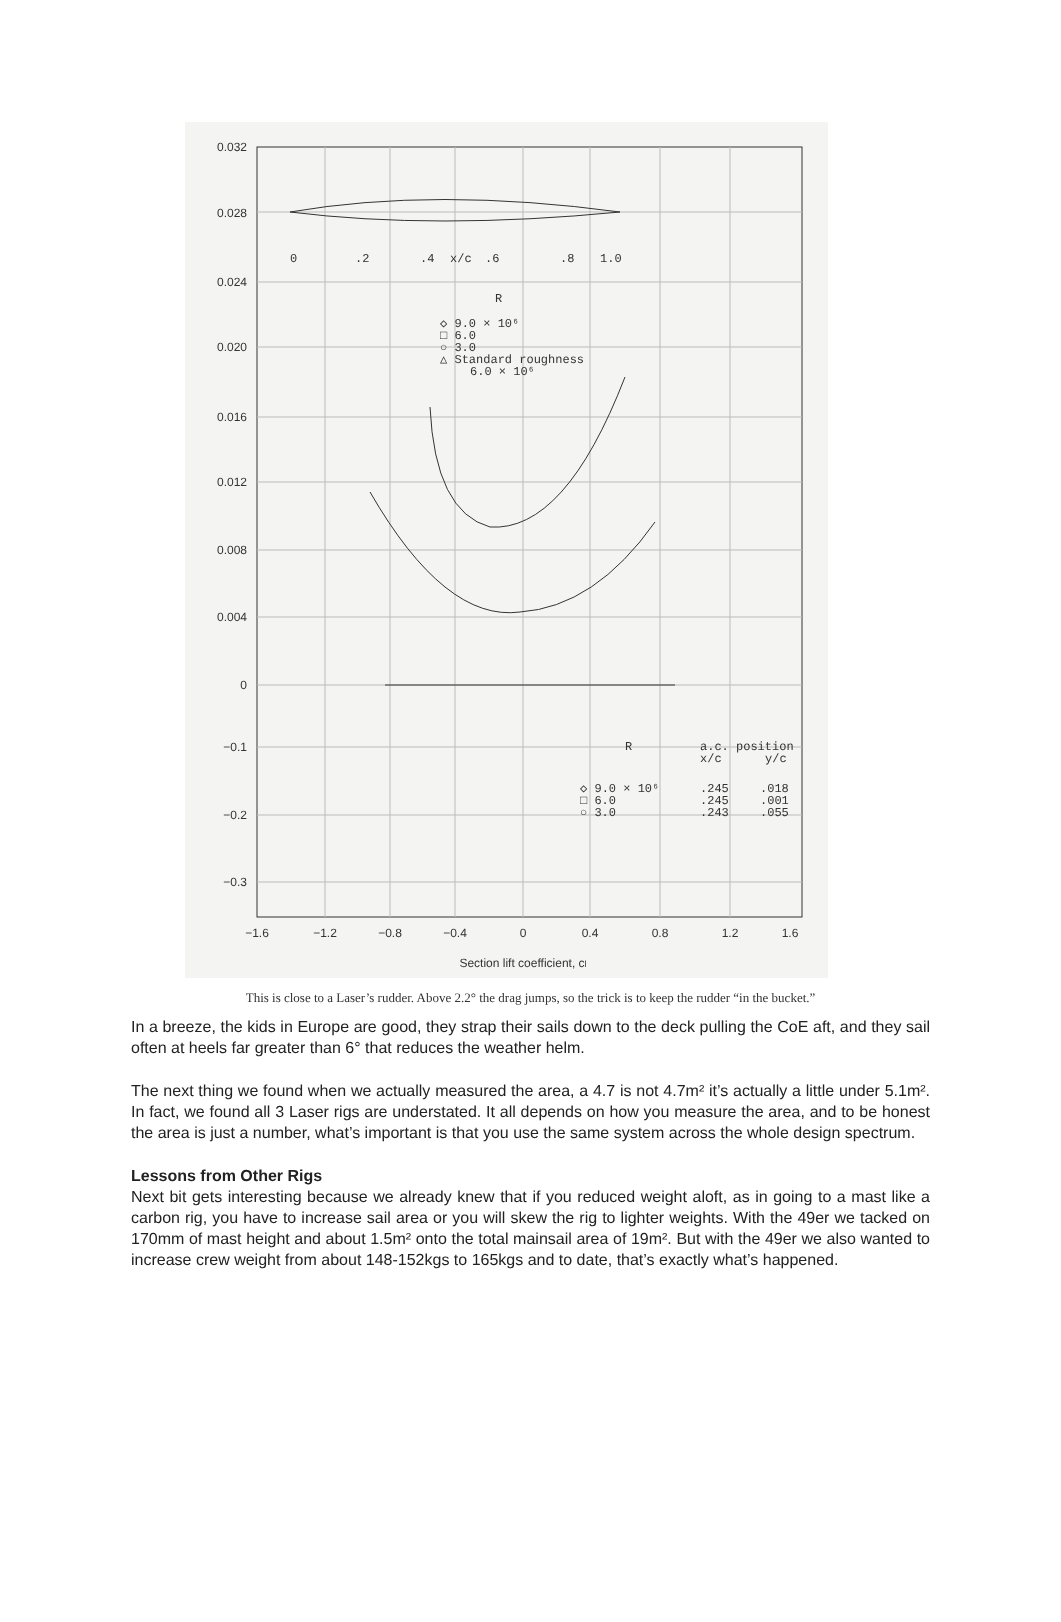0.032
0.028
0.024
0.020
0.016
0.012
0.008
0.004
0
−0.1
−0.2
−0.3
−1.6
−1.2
−0.8
−0.4
0
0.4
0.8
1.2
1.6
Section lift coefficient, cl
0
.2
.4
x/c
.6
.8
1.0
R
◇ 9.0 × 10⁶
□ 6.0
○ 3.0
△ Standard roughness
6.0 × 10⁶
R
a.c. position
x/c
y/c
◇ 9.0 × 10⁶
□ 6.0
○ 3.0
.245
.245
.243
.018
.001
.055
This is close to a Laser’s rudder. Above 2.2° the drag jumps, so the trick is to keep the rudder “in the bucket.”
In a breeze, the kids in Europe are good, they strap their sails down to the deck pulling the CoE aft, and they sail often at heels far greater than 6° that reduces the weather helm.
The next thing we found when we actually measured the area, a 4.7 is not 4.7m² it’s actually a little under 5.1m². In fact, we found all 3 Laser rigs are understated. It all depends on how you measure the area, and to be honest the area is just a number, what’s important is that you use the same system across the whole design spectrum.
Lessons from Other Rigs
Next bit gets interesting because we already knew that if you reduced weight aloft, as in going to a mast like a carbon rig, you have to increase sail area or you will skew the rig to lighter weights. With the 49er we tacked on 170mm of mast height and about 1.5m² onto the total mainsail area of 19m². But with the 49er we also wanted to increase crew weight from about 148-152kgs to 165kgs and to date, that’s exactly what’s happened.